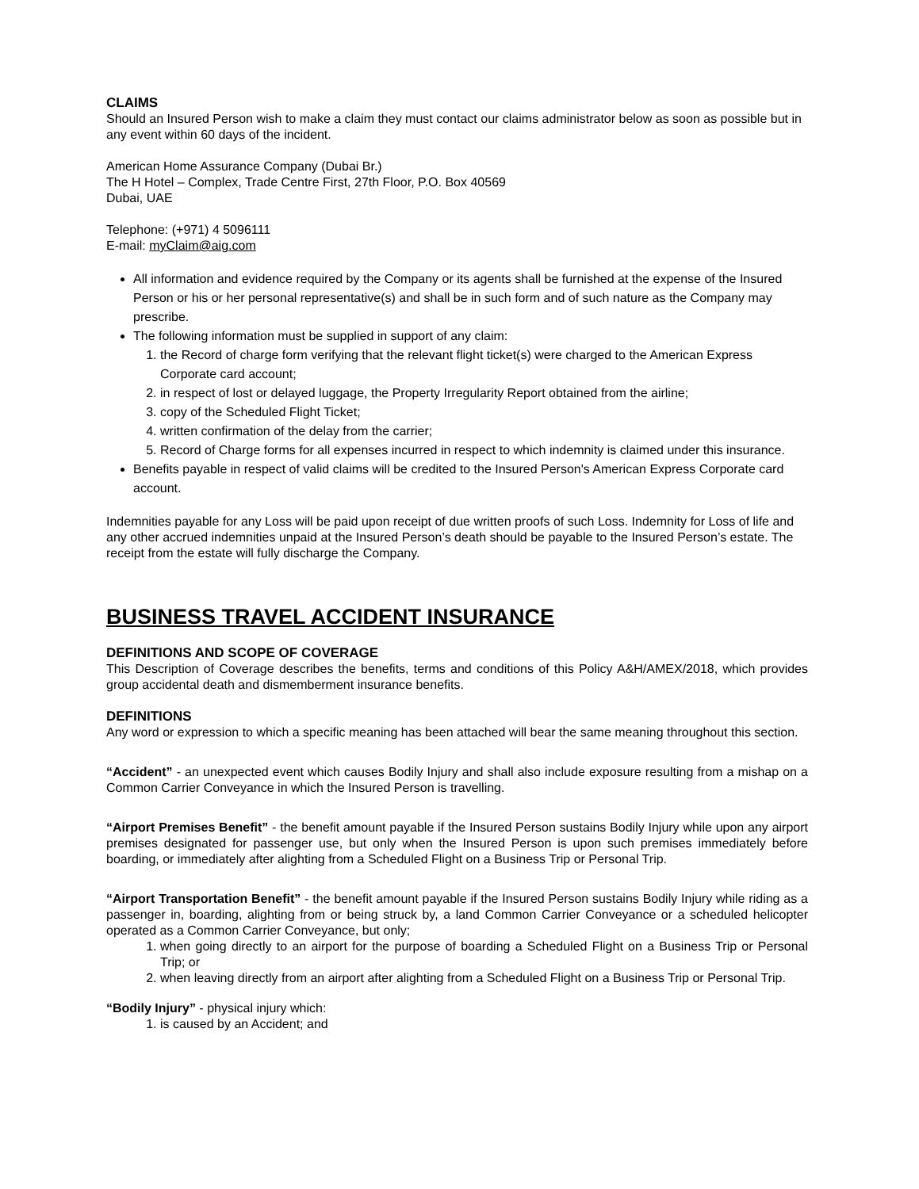CLAIMS
Should an Insured Person wish to make a claim they must contact our claims administrator below as soon as possible but in any event within 60 days of the incident.
American Home Assurance Company (Dubai Br.)
The H Hotel – Complex, Trade Centre First, 27th Floor, P.O. Box 40569
Dubai, UAE
Telephone: (+971) 4 5096111
E-mail: myClaim@aig.com
All information and evidence required by the Company or its agents shall be furnished at the expense of the Insured Person or his or her personal representative(s) and shall be in such form and of such nature as the Company may prescribe.
The following information must be supplied in support of any claim:
1. the Record of charge form verifying that the relevant flight ticket(s) were charged to the American Express Corporate card account;
2. in respect of lost or delayed luggage, the Property Irregularity Report obtained from the airline;
3. copy of the Scheduled Flight Ticket;
4. written confirmation of the delay from the carrier;
5. Record of Charge forms for all expenses incurred in respect to which indemnity is claimed under this insurance.
Benefits payable in respect of valid claims will be credited to the Insured Person's American Express Corporate card account.
Indemnities payable for any Loss will be paid upon receipt of due written proofs of such Loss. Indemnity for Loss of life and any other accrued indemnities unpaid at the Insured Person’s death should be payable to the Insured Person’s estate. The receipt from the estate will fully discharge the Company.
BUSINESS TRAVEL ACCIDENT INSURANCE
DEFINITIONS AND SCOPE OF COVERAGE
This Description of Coverage describes the benefits, terms and conditions of this Policy A&H/AMEX/2018, which provides group accidental death and dismemberment insurance benefits.
DEFINITIONS
Any word or expression to which a specific meaning has been attached will bear the same meaning throughout this section.
“Accident” - an unexpected event which causes Bodily Injury and shall also include exposure resulting from a mishap on a Common Carrier Conveyance in which the Insured Person is travelling.
“Airport Premises Benefit” - the benefit amount payable if the Insured Person sustains Bodily Injury while upon any airport premises designated for passenger use, but only when the Insured Person is upon such premises immediately before boarding, or immediately after alighting from a Scheduled Flight on a Business Trip or Personal Trip.
“Airport Transportation Benefit” - the benefit amount payable if the Insured Person sustains Bodily Injury while riding as a passenger in, boarding, alighting from or being struck by, a land Common Carrier Conveyance or a scheduled helicopter operated as a Common Carrier Conveyance, but only;
1. when going directly to an airport for the purpose of boarding a Scheduled Flight on a Business Trip or Personal Trip; or
2. when leaving directly from an airport after alighting from a Scheduled Flight on a Business Trip or Personal Trip.
“Bodily Injury” - physical injury which:
1. is caused by an Accident; and